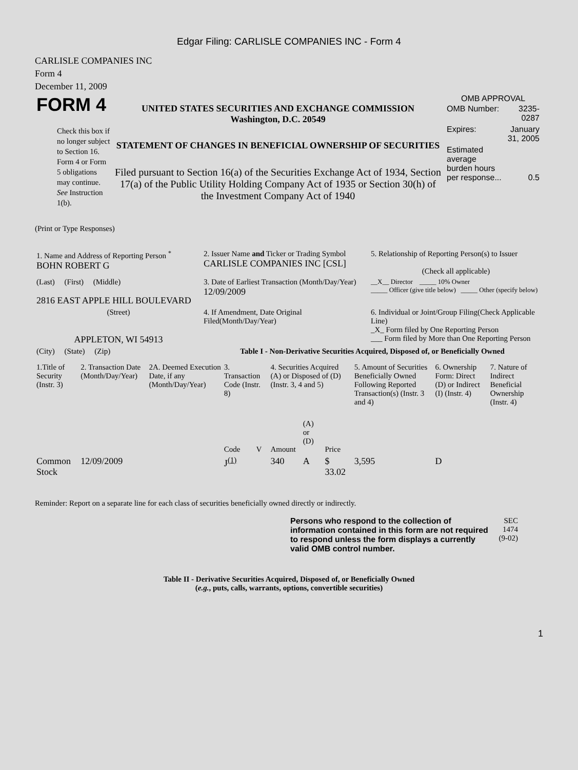Edgar Filing: CARLISLE COMPANIES INC - Form 4
CARLISLE COMPANIES INC
Form 4
December 11, 2009
| FORM 4 Check this box if no longer subject to Section 16. Form 4 or Form 5 obligations may continue. See Instruction 1(b). | UNITED STATES SECURITIES AND EXCHANGE COMMISSION Washington, D.C. 20549 STATEMENT OF CHANGES IN BENEFICIAL OWNERSHIP OF SECURITIES Filed pursuant to Section 16(a) of the Securities Exchange Act of 1934, Section 17(a) of the Public Utility Holding Company Act of 1935 or Section 30(h) of the Investment Company Act of 1940 | OMB APPROVAL / OMB Number: / 3235-0287 / / Expires: / January 31, 2005 / / Estimated average burden hours per response... / 0.5 / |
(Print or Type Responses)
| 1. Name and Address of Reporting Person <sup>*</sup> BOHN ROBERT G | 2. Issuer Name and Ticker or Trading Symbol CARLISLE COMPANIES INC [CSL] | 5. Relationship of Reporting Person(s) to Issuer (Check all applicable) |
| (Last) (First) (Middle) 2816 EAST APPLE HILL BOULEVARD | 3. Date of Earliest Transaction (Month/Day/Year) 12/09/2009 | __X__ Director _____ 10% Owner _____ Officer (give title below) _____ Other (specify below) |
| (Street) APPLETON, WI 54913 | 4. If Amendment, Date Original Filed(Month/Day/Year) | 6. Individual or Joint/Group Filing(Check Applicable Line) _X_ Form filed by One Reporting Person ___ Form filed by More than One Reporting Person |
| (City) (State) (Zip) | Table I - Non-Derivative Securities Acquired, Disposed of, or Beneficially Owned | |
| 1.Title of Security (Instr. 3) | 2. Transaction Date (Month/Day/Year) | 2A. Deemed Execution Date, if any (Month/Day/Year) | 3. Transaction Code (Instr. 8) | | 4. Securities Acquired (A) or Disposed of (D) (Instr. 3, 4 and 5) | | | 5. Amount of Securities Beneficially Owned Following Reported Transaction(s) (Instr. 3 and 4) | 6. Ownership Form: Direct (D) or Indirect (I) (Instr. 4) | 7. Nature of Indirect Beneficial Ownership (Instr. 4) |
| --- | --- | --- | --- | --- | --- | --- | --- | --- | --- | --- |
| | | | Code | V | Amount | (A) or (D) | Price | | | |
| Common Stock | 12/09/2009 | | J<sup>(1)</sup> | | 340 | A | $ 33.02 | 3,595 | D | |
Reminder: Report on a separate line for each class of securities beneficially owned directly or indirectly.
| Persons who respond to the collection of information contained in this form are not required to respond unless the form displays a currently valid OMB control number. | SEC 1474 (9-02) |
Table II - Derivative Securities Acquired, Disposed of, or Beneficially Owned
(e.g., puts, calls, warrants, options, convertible securities)
1